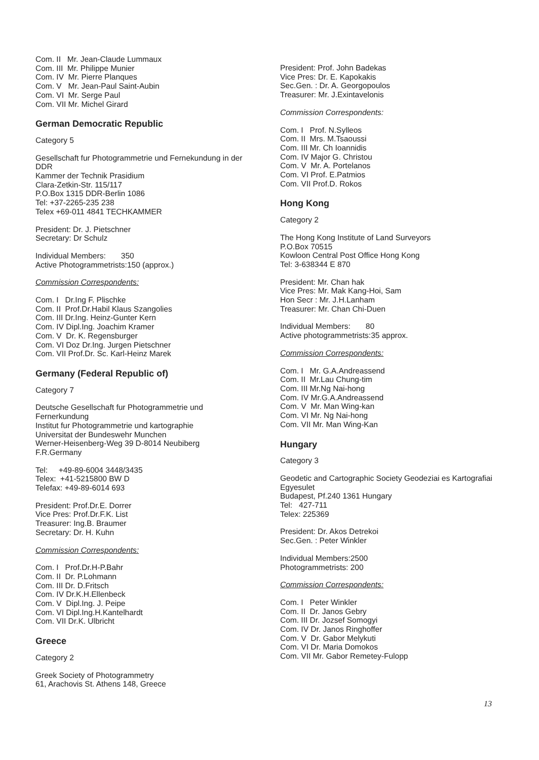Com. II Mr. Jean-Claude Lummaux
Com. III Mr. Philippe Munier
Com. IV Mr. Pierre Planques
Com. V Mr. Jean-Paul Saint-Aubin
Com. VI Mr. Serge Paul
Com. VII Mr. Michel Girard
German Democratic Republic
Category 5
Gesellschaft fur Photogrammetrie und Fernekundung in der DDR
Kammer der Technik Prasidium
Clara-Zetkin-Str. 115/117
P.O.Box 1315 DDR-Berlin 1086
Tel: +37-2265-235 238
Telex +69-011 4841 TECHKAMMER
President: Dr. J. Pietschner
Secretary: Dr Schulz
Individual Members: 350
Active Photogrammetrists:150 (approx.)
Commission Correspondents:
Com. I Dr.Ing F. Plischke
Com. II Prof.Dr.Habil Klaus Szangolies
Com. III Dr.Ing. Heinz-Gunter Kern
Com. IV Dipl.Ing. Joachim Kramer
Com. V Dr. K. Regensburger
Com. VI Doz Dr.Ing. Jurgen Pietschner
Com. VII Prof.Dr. Sc. Karl-Heinz Marek
Germany (Federal Republic of)
Category 7
Deutsche Gesellschaft fur Photogrammetrie und Fernerkundung
Institut fur Photogrammetrie und kartographie
Universitat der Bundeswehr Munchen
Werner-Heisenberg-Weg 39 D-8014 Neubiberg
F.R.Germany
Tel: +49-89-6004 3448/3435
Telex: +41-5215800 BW D
Telefax: +49-89-6014 693
President: Prof.Dr.E. Dorrer
Vice Pres: Prof.Dr.F.K. List
Treasurer: Ing.B. Braumer
Secretary: Dr. H. Kuhn
Commission Correspondents:
Com. I Prof.Dr.H-P.Bahr
Com. II Dr. P.Lohmann
Com. III Dr. D.Fritsch
Com. IV Dr.K.H.Ellenbeck
Com. V Dipl.Ing. J. Peipe
Com. VI Dipl.Ing.H.Kantelhardt
Com. VII Dr.K. Ulbricht
Greece
Category 2
Greek Society of Photogrammetry
61, Arachovis St. Athens 148, Greece
President: Prof. John Badekas
Vice Pres: Dr. E. Kapokakis
Sec.Gen. : Dr. A. Georgopoulos
Treasurer: Mr. J.Exintavelonis
Commission Correspondents:
Com. I Prof. N.Sylleos
Com. II Mrs. M.Tsaoussi
Com. III Mr. Ch Ioannidis
Com. IV Major G. Christou
Com. V Mr. A. Portelanos
Com. VI Prof. E.Patmios
Com. VII Prof.D. Rokos
Hong Kong
Category 2
The Hong Kong Institute of Land Surveyors
P.O.Box 70515
Kowloon Central Post Office Hong Kong
Tel: 3-638344 E 870
President: Mr. Chan hak
Vice Pres: Mr. Mak Kang-Hoi, Sam
Hon Secr : Mr. J.H.Lanham
Treasurer: Mr. Chan Chi-Duen
Individual Members: 80
Active photogrammetrists:35 approx.
Commission Correspondents:
Com. I Mr. G.A.Andreassend
Com. II Mr.Lau Chung-tim
Com. III Mr.Ng Nai-hong
Com. IV Mr.G.A.Andreassend
Com. V Mr. Man Wing-kan
Com. VI Mr. Ng Nai-hong
Com. VII Mr. Man Wing-Kan
Hungary
Category 3
Geodetic and Cartographic Society Geodeziai es Kartografiai Egyesulet
Budapest, Pf.240 1361 Hungary
Tel: 427-711
Telex: 225369
President: Dr. Akos Detrekoi
Sec.Gen. : Peter Winkler
Individual Members:2500
Photogrammetrists: 200
Commission Correspondents:
Com. I Peter Winkler
Com. II Dr. Janos Gebry
Com. III Dr. Jozsef Somogyi
Com. IV Dr. Janos Ringhoffer
Com. V Dr. Gabor Melykuti
Com. VI Dr. Maria Domokos
Com. VII Mr. Gabor Remetey-Fulopp
13